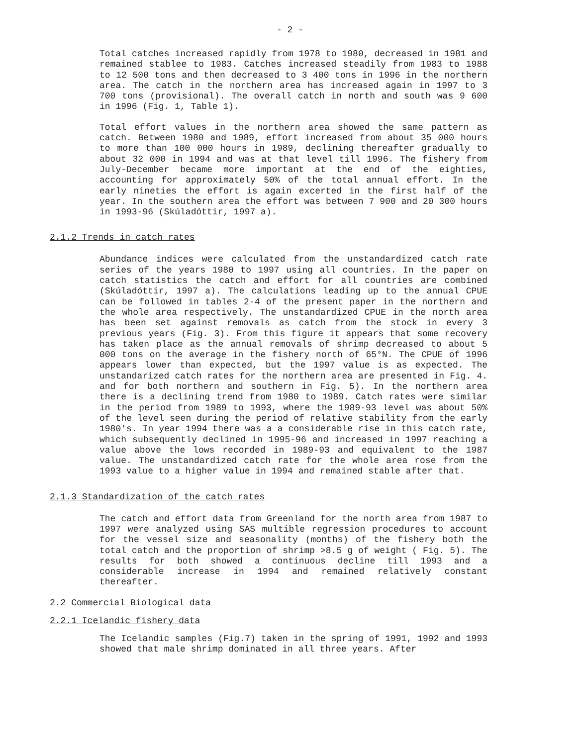- 2 -
Total catches increased rapidly from 1978 to 1980, decreased in 1981 and remained stablee to 1983. Catches increased steadily from 1983 to 1988 to 12 500 tons and then decreased to 3 400 tons in 1996 in the northern area. The catch in the northern area has increased again in 1997 to 3 700 tons (provisional). The overall catch in north and south was 9 600 in 1996 (Fig. 1, Table 1).
Total effort values in the northern area showed the same pattern as catch. Between 1980 and 1989, effort increased from about 35 000 hours to more than 100 000 hours in 1989, declining thereafter gradually to about 32 000 in 1994 and was at that level till 1996. The fishery from July-December became more important at the end of the eighties, accounting for approximately 50% of the total annual effort. In the early nineties the effort is again excerted in the first half of the year. In the southern area the effort was between 7 900 and 20 300 hours in 1993-96 (Skúladóttir, 1997 a).
2.1.2 Trends in catch rates
Abundance indices were calculated from the unstandardized catch rate series of the years 1980 to 1997 using all countries. In the paper on catch statistics the catch and effort for all countries are combined (Skúladóttir, 1997 a). The calculations leading up to the annual CPUE can be followed in tables 2-4 of the present paper in the northern and the whole area respectively. The unstandardized CPUE in the north area has been set against removals as catch from the stock in every 3 previous years (Fig. 3). From this figure it appears that some recovery has taken place as the annual removals of shrimp decreased to about 5 000 tons on the average in the fishery north of 65°N. The CPUE of 1996 appears lower than expected, but the 1997 value is as expected. The unstandarized catch rates for the northern area are presented in Fig. 4. and for both northern and southern in Fig. 5). In the northern area there is a declining trend from 1980 to 1989. Catch rates were similar in the period from 1989 to 1993, where the 1989-93 level was about 50% of the level seen during the period of relative stability from the early 1980's. In year 1994 there was a a considerable rise in this catch rate, which subsequently declined in 1995-96 and increased in 1997 reaching a value above the lows recorded in 1989-93 and equivalent to the 1987 value. The unstandardized catch rate for the whole area rose from the 1993 value to a higher value in 1994 and remained stable after that.
2.1.3 Standardization of the catch rates
The catch and effort data from Greenland for the north area from 1987 to 1997 were analyzed using SAS multible regression procedures to account for the vessel size and seasonality (months) of the fishery both the total catch and the proportion of shrimp >8.5 g of weight ( Fig. 5). The results for both showed a continuous decline till 1993 and a considerable increase in 1994 and remained relatively constant thereafter.
2.2 Commercial Biological data
2.2.1 Icelandic fishery data
The Icelandic samples (Fig.7) taken in the spring of 1991, 1992 and 1993 showed that male shrimp dominated in all three years. After